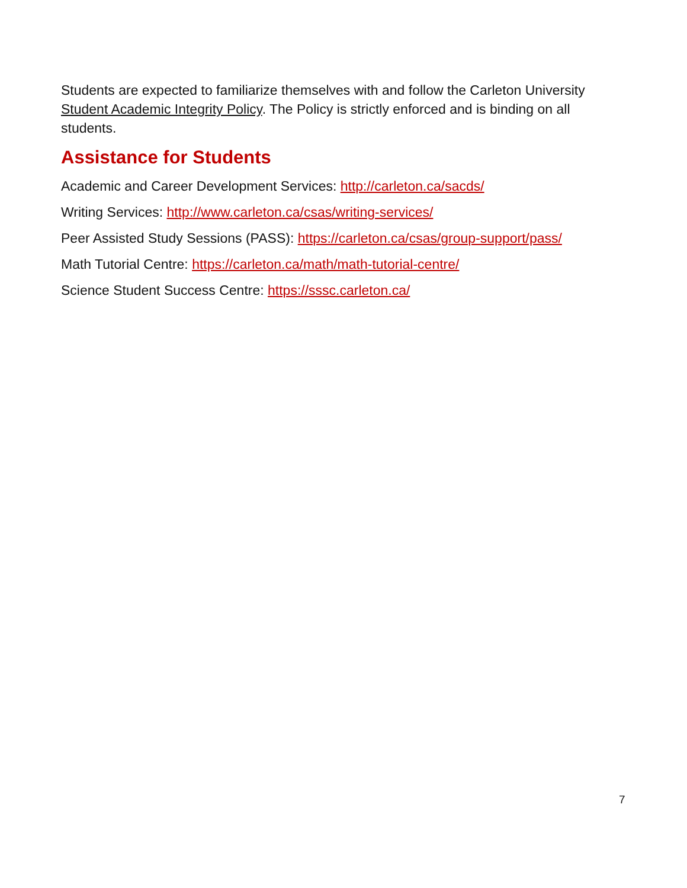Students are expected to familiarize themselves with and follow the Carleton University Student Academic Integrity Policy. The Policy is strictly enforced and is binding on all students.
Assistance for Students
Academic and Career Development Services: http://carleton.ca/sacds/
Writing Services: http://www.carleton.ca/csas/writing-services/
Peer Assisted Study Sessions (PASS): https://carleton.ca/csas/group-support/pass/
Math Tutorial Centre: https://carleton.ca/math/math-tutorial-centre/
Science Student Success Centre: https://sssc.carleton.ca/
7